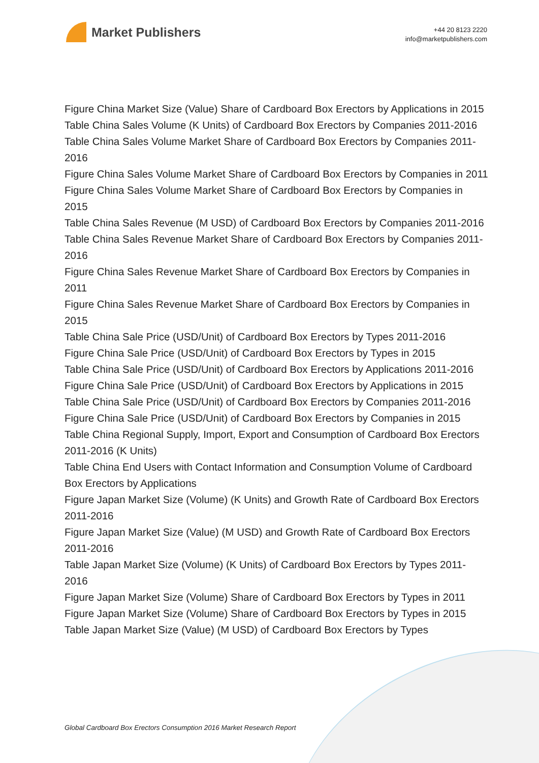Market Publishers
+44 20 8123 2220
info@marketpublishers.com
Figure China Market Size (Value) Share of Cardboard Box Erectors by Applications in 2015
Table China Sales Volume (K Units) of Cardboard Box Erectors by Companies 2011-2016
Table China Sales Volume Market Share of Cardboard Box Erectors by Companies 2011-2016
Figure China Sales Volume Market Share of Cardboard Box Erectors by Companies in 2011
Figure China Sales Volume Market Share of Cardboard Box Erectors by Companies in 2015
Table China Sales Revenue (M USD) of Cardboard Box Erectors by Companies 2011-2016
Table China Sales Revenue Market Share of Cardboard Box Erectors by Companies 2011-2016
Figure China Sales Revenue Market Share of Cardboard Box Erectors by Companies in 2011
Figure China Sales Revenue Market Share of Cardboard Box Erectors by Companies in 2015
Table China Sale Price (USD/Unit) of Cardboard Box Erectors by Types 2011-2016
Figure China Sale Price (USD/Unit) of Cardboard Box Erectors by Types in 2015
Table China Sale Price (USD/Unit) of Cardboard Box Erectors by Applications 2011-2016
Figure China Sale Price (USD/Unit) of Cardboard Box Erectors by Applications in 2015
Table China Sale Price (USD/Unit) of Cardboard Box Erectors by Companies 2011-2016
Figure China Sale Price (USD/Unit) of Cardboard Box Erectors by Companies in 2015
Table China Regional Supply, Import, Export and Consumption of Cardboard Box Erectors 2011-2016 (K Units)
Table China End Users with Contact Information and Consumption Volume of Cardboard Box Erectors by Applications
Figure Japan Market Size (Volume) (K Units) and Growth Rate of Cardboard Box Erectors 2011-2016
Figure Japan Market Size (Value) (M USD) and Growth Rate of Cardboard Box Erectors 2011-2016
Table Japan Market Size (Volume) (K Units) of Cardboard Box Erectors by Types 2011-2016
Figure Japan Market Size (Volume) Share of Cardboard Box Erectors by Types in 2011
Figure Japan Market Size (Volume) Share of Cardboard Box Erectors by Types in 2015
Table Japan Market Size (Value) (M USD) of Cardboard Box Erectors by Types
Global Cardboard Box Erectors Consumption 2016 Market Research Report